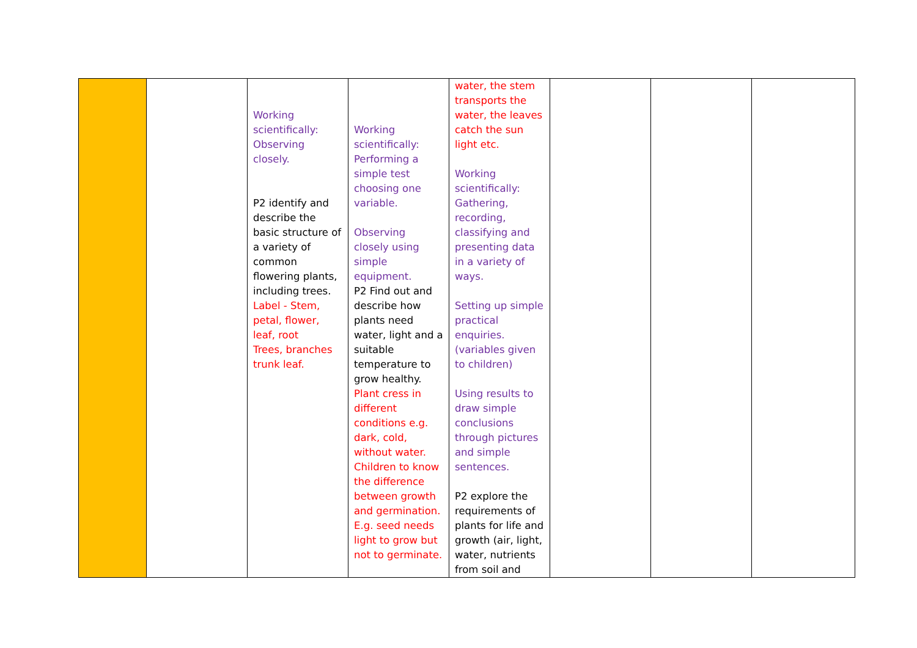| | | Working scientifically: Observing closely. P2 identify and describe the basic structure of a variety of common flowering plants, including trees. Label - Stem, petal, flower, leaf, root Trees, branches trunk leaf. | Working scientifically: Performing a simple test choosing one variable. Observing closely using simple equipment. P2 Find out and describe how plants need water, light and a suitable temperature to grow healthy. Plant cress in different conditions e.g. dark, cold, without water. Children to know the difference between growth and germination. E.g. seed needs light to grow but not to germinate. | water, the stem transports the water, the leaves catch the sun light etc. Working scientifically: Gathering, recording, classifying and presenting data in a variety of ways. Setting up simple practical enquiries. (variables given to children) Using results to draw simple conclusions through pictures and simple sentences. P2 explore the requirements of plants for life and growth (air, light, water, nutrients from soil and | | | |